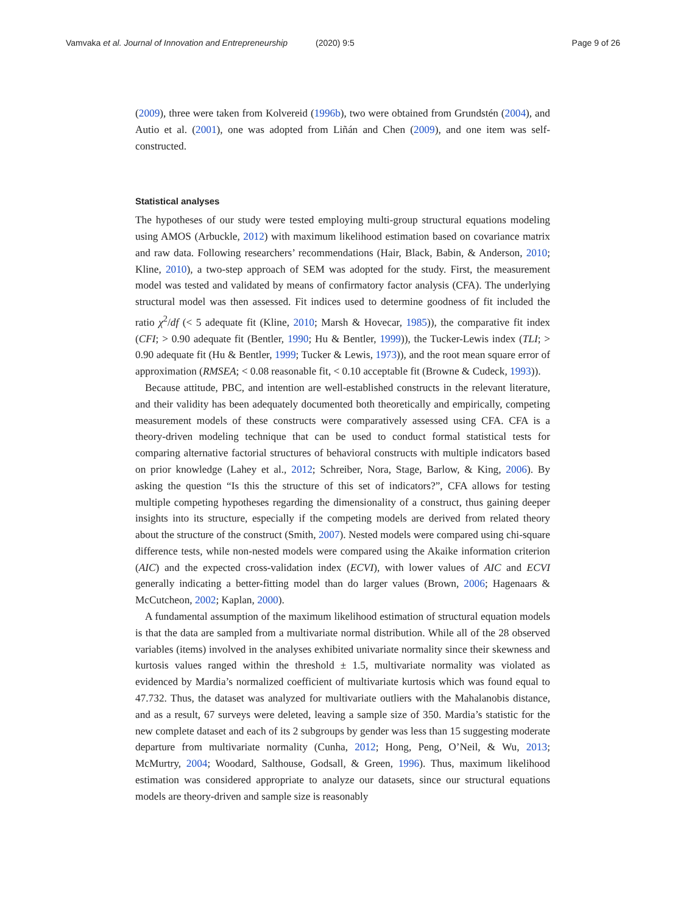Vamvaka et al. Journal of Innovation and Entrepreneurship (2020) 9:5 Page 9 of 26
(2009), three were taken from Kolvereid (1996b), two were obtained from Grundstén (2004), and Autio et al. (2001), one was adopted from Liñán and Chen (2009), and one item was self-constructed.
Statistical analyses
The hypotheses of our study were tested employing multi-group structural equations modeling using AMOS (Arbuckle, 2012) with maximum likelihood estimation based on covariance matrix and raw data. Following researchers’ recommendations (Hair, Black, Babin, & Anderson, 2010; Kline, 2010), a two-step approach of SEM was adopted for the study. First, the measurement model was tested and validated by means of confirmatory factor analysis (CFA). The underlying structural model was then assessed. Fit indices used to determine goodness of fit included the ratio χ<sup>2</sup>/df (< 5 adequate fit (Kline, 2010; Marsh & Hovecar, 1985)), the comparative fit index (CFI; > 0.90 adequate fit (Bentler, 1990; Hu & Bentler, 1999)), the Tucker-Lewis index (TLI; > 0.90 adequate fit (Hu & Bentler, 1999; Tucker & Lewis, 1973)), and the root mean square error of approximation (RMSEA; < 0.08 reasonable fit, < 0.10 acceptable fit (Browne & Cudeck, 1993)).
Because attitude, PBC, and intention are well-established constructs in the relevant literature, and their validity has been adequately documented both theoretically and empirically, competing measurement models of these constructs were comparatively assessed using CFA. CFA is a theory-driven modeling technique that can be used to conduct formal statistical tests for comparing alternative factorial structures of behavioral constructs with multiple indicators based on prior knowledge (Lahey et al., 2012; Schreiber, Nora, Stage, Barlow, & King, 2006). By asking the question “Is this the structure of this set of indicators?”, CFA allows for testing multiple competing hypotheses regarding the dimensionality of a construct, thus gaining deeper insights into its structure, especially if the competing models are derived from related theory about the structure of the construct (Smith, 2007). Nested models were compared using chi-square difference tests, while non-nested models were compared using the Akaike information criterion (AIC) and the expected cross-validation index (ECVI), with lower values of AIC and ECVI generally indicating a better-fitting model than do larger values (Brown, 2006; Hagenaars & McCutcheon, 2002; Kaplan, 2000).
A fundamental assumption of the maximum likelihood estimation of structural equation models is that the data are sampled from a multivariate normal distribution. While all of the 28 observed variables (items) involved in the analyses exhibited univariate normality since their skewness and kurtosis values ranged within the threshold ± 1.5, multivariate normality was violated as evidenced by Mardia’s normalized coefficient of multivariate kurtosis which was found equal to 47.732. Thus, the dataset was analyzed for multivariate outliers with the Mahalanobis distance, and as a result, 67 surveys were deleted, leaving a sample size of 350. Mardia’s statistic for the new complete dataset and each of its 2 subgroups by gender was less than 15 suggesting moderate departure from multivariate normality (Cunha, 2012; Hong, Peng, O’Neil, & Wu, 2013; McMurtry, 2004; Woodard, Salthouse, Godsall, & Green, 1996). Thus, maximum likelihood estimation was considered appropriate to analyze our datasets, since our structural equations models are theory-driven and sample size is reasonably